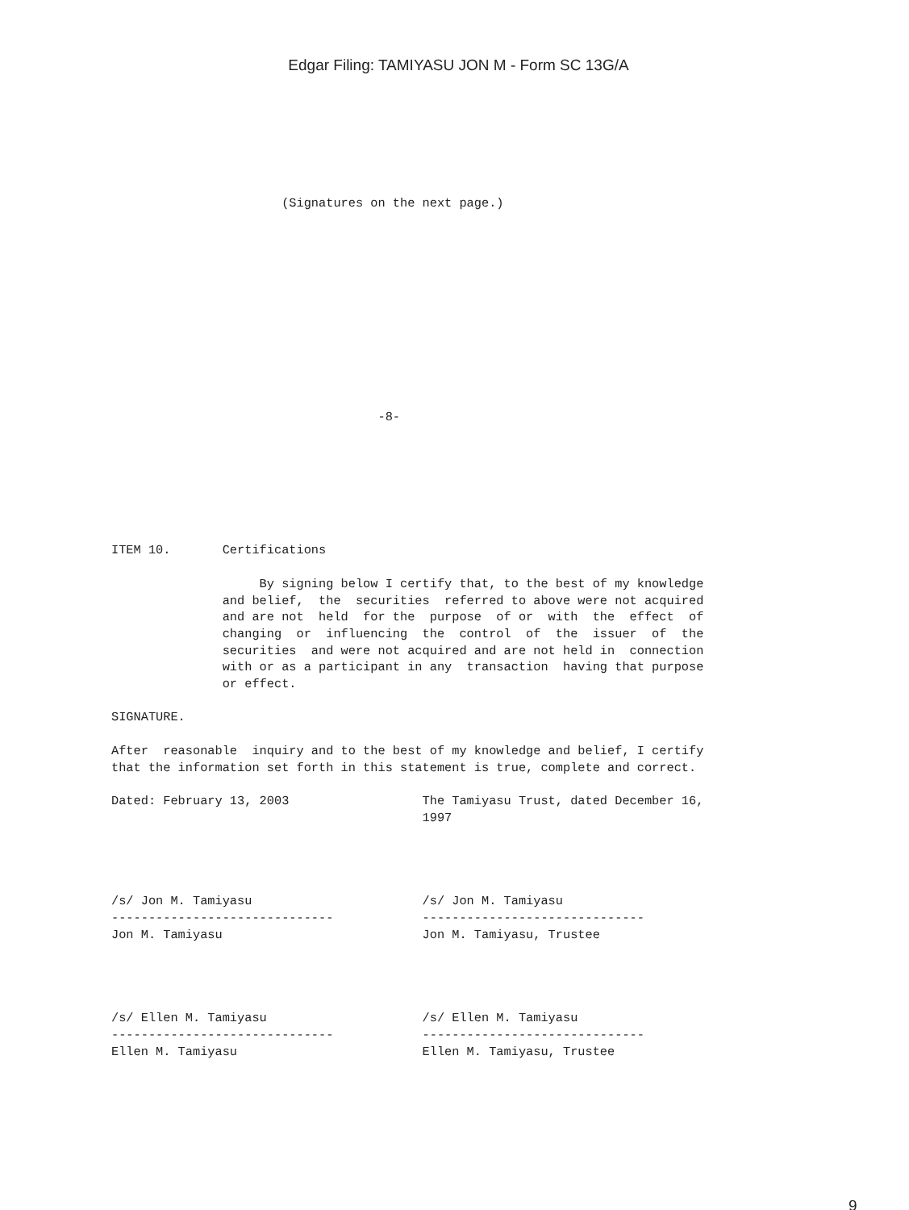Edgar Filing: TAMIYASU JON M - Form SC 13G/A
                       (Signatures on the next page.)
                                    -8-
ITEM 10.       Certifications

                    By signing below I certify that, to the best of my knowledge
               and belief,  the  securities  referred to above were not acquired
               and are not  held  for the  purpose  of or  with  the  effect  of
               changing  or  influencing  the  control  of  the  issuer  of  the
               securities  and were not acquired and are not held in  connection
               with or as a participant in any  transaction  having that purpose
               or effect.

SIGNATURE.

After  reasonable  inquiry and to the best of my knowledge and belief, I certify
that the information set forth in this statement is true, complete and correct.

Dated: February 13, 2003                  The Tamiyasu Trust, dated December 16,
                                          1997




/s/ Jon M. Tamiyasu                       /s/ Jon M. Tamiyasu
------------------------------            ------------------------------
Jon M. Tamiyasu                           Jon M. Tamiyasu, Trustee




/s/ Ellen M. Tamiyasu                     /s/ Ellen M. Tamiyasu
------------------------------            ------------------------------
Ellen M. Tamiyasu                         Ellen M. Tamiyasu, Trustee
9